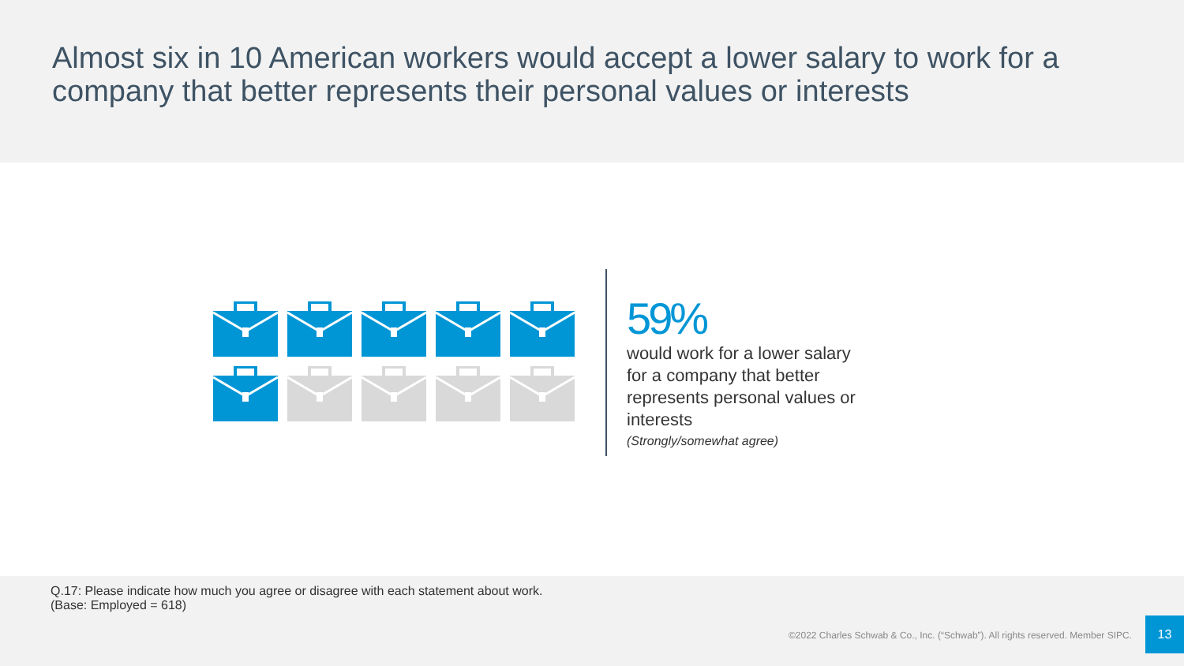Almost six in 10 American workers would accept a lower salary to work for a company that better represents their personal values or interests
59%
would work for a lower salary for a company that better represents personal values or interests
(Strongly/somewhat agree)
Q.17: Please indicate how much you agree or disagree with each statement about work.
(Base: Employed = 618)
©2022 Charles Schwab & Co., Inc. (“Schwab”). All rights reserved. Member SIPC.
13